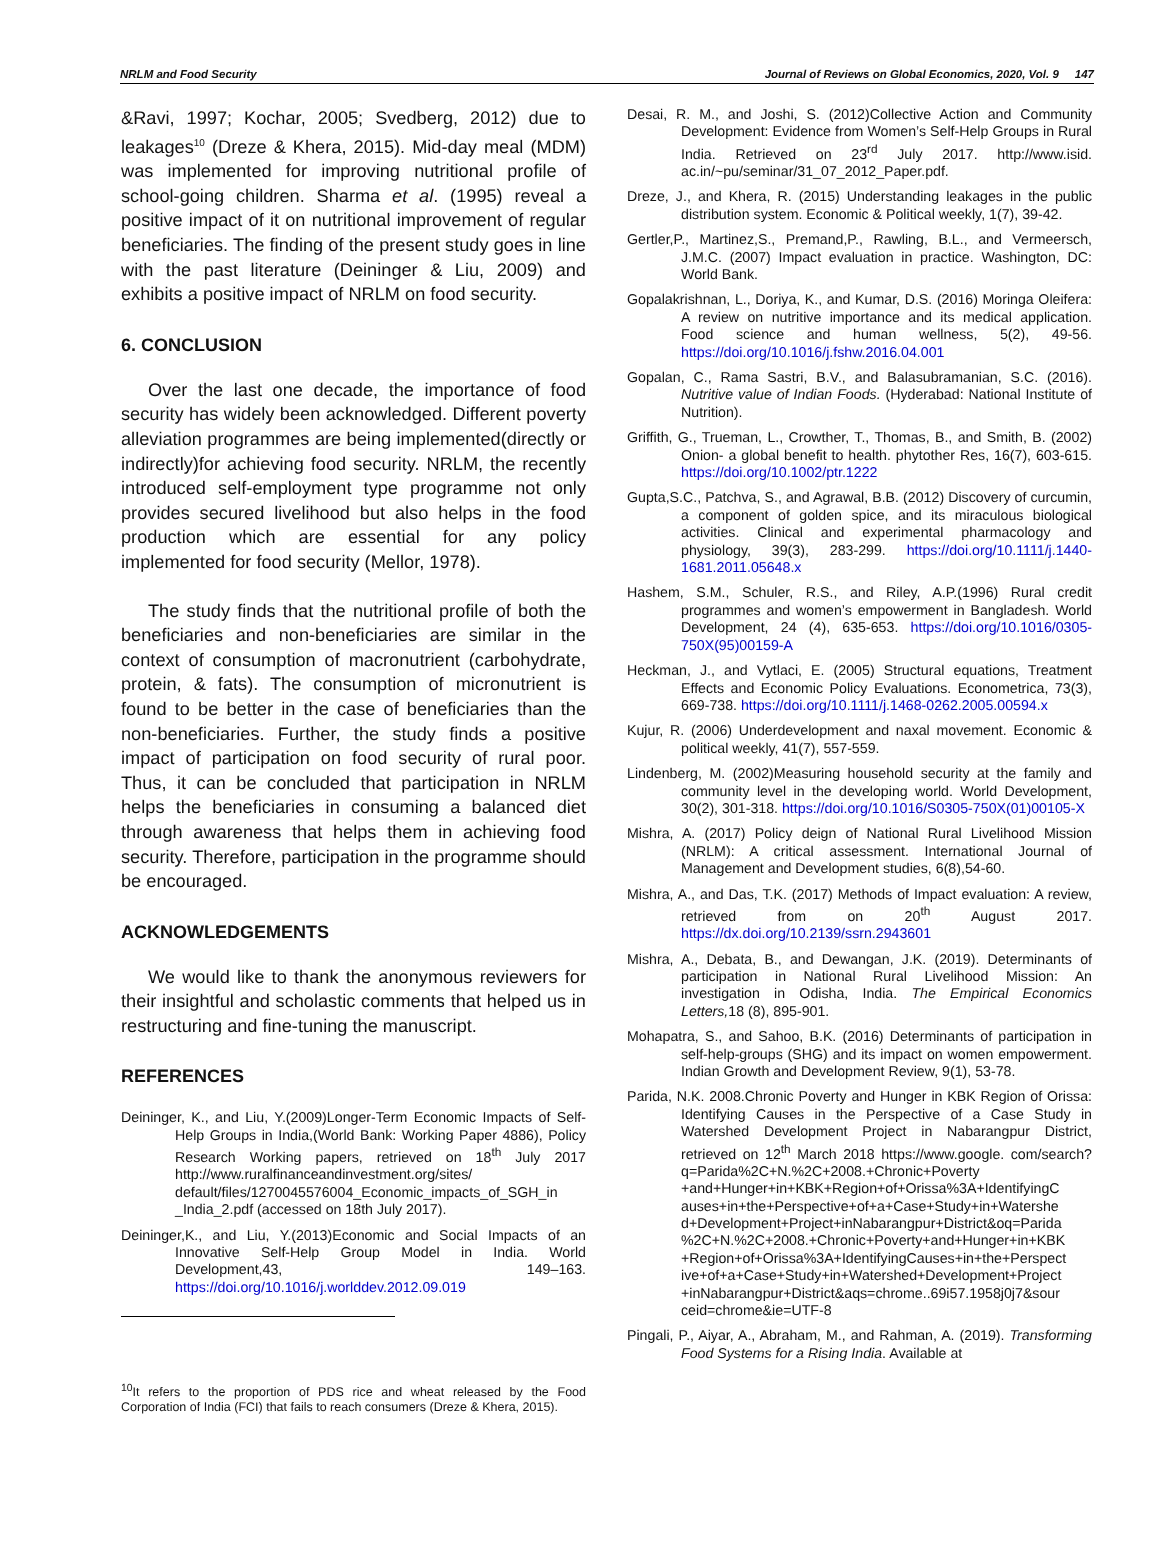NRLM and Food Security Journal of Reviews on Global Economics, 2020, Vol. 9 147
&Ravi, 1997; Kochar, 2005; Svedberg, 2012) due to leakages<sup>10</sup> (Dreze & Khera, 2015). Mid-day meal (MDM) was implemented for improving nutritional profile of school-going children. Sharma et al. (1995) reveal a positive impact of it on nutritional improvement of regular beneficiaries. The finding of the present study goes in line with the past literature (Deininger & Liu, 2009) and exhibits a positive impact of NRLM on food security.
6. CONCLUSION
Over the last one decade, the importance of food security has widely been acknowledged. Different poverty alleviation programmes are being implemented(directly or indirectly)for achieving food security. NRLM, the recently introduced self-employment type programme not only provides secured livelihood but also helps in the food production which are essential for any policy implemented for food security (Mellor, 1978).
The study finds that the nutritional profile of both the beneficiaries and non-beneficiaries are similar in the context of consumption of macronutrient (carbohydrate, protein, & fats). The consumption of micronutrient is found to be better in the case of beneficiaries than the non-beneficiaries. Further, the study finds a positive impact of participation on food security of rural poor. Thus, it can be concluded that participation in NRLM helps the beneficiaries in consuming a balanced diet through awareness that helps them in achieving food security. Therefore, participation in the programme should be encouraged.
ACKNOWLEDGEMENTS
We would like to thank the anonymous reviewers for their insightful and scholastic comments that helped us in restructuring and fine-tuning the manuscript.
REFERENCES
Deininger, K., and Liu, Y.(2009)Longer-Term Economic Impacts of Self-Help Groups in India,(World Bank: Working Paper 4886), Policy Research Working papers, retrieved on 18<sup>th</sup> July 2017 http://www.ruralfinanceandinvestment.org/sites/ default/files/1270045576004_Economic_impacts_of_SGH_in _India_2.pdf (accessed on 18th July 2017).
Deininger,K., and Liu, Y.(2013)Economic and Social Impacts of an Innovative Self-Help Group Model in India. World Development,43, 149–163. https://doi.org/10.1016/j.worlddev.2012.09.019
<sup>10</sup> It refers to the proportion of PDS rice and wheat released by the Food Corporation of India (FCI) that fails to reach consumers (Dreze & Khera, 2015).
Desai, R. M., and Joshi, S. (2012)Collective Action and Community Development: Evidence from Women’s Self-Help Groups in Rural India. Retrieved on 23<sup>rd</sup> July 2017. http://www.isid. ac.in/~pu/seminar/31_07_2012_Paper.pdf.
Dreze, J., and Khera, R. (2015) Understanding leakages in the public distribution system. Economic & Political weekly, 1(7), 39-42.
Gertler,P., Martinez,S., Premand,P., Rawling, B.L., and Vermeersch, J.M.C. (2007) Impact evaluation in practice. Washington, DC: World Bank.
Gopalakrishnan, L., Doriya, K., and Kumar, D.S. (2016) Moringa Oleifera: A review on nutritive importance and its medical application. Food science and human wellness, 5(2), 49-56. https://doi.org/10.1016/j.fshw.2016.04.001
Gopalan, C., Rama Sastri, B.V., and Balasubramanian, S.C. (2016). Nutritive value of Indian Foods. (Hyderabad: National Institute of Nutrition).
Griffith, G., Trueman, L., Crowther, T., Thomas, B., and Smith, B. (2002) Onion- a global benefit to health. phytother Res, 16(7), 603-615. https://doi.org/10.1002/ptr.1222
Gupta,S.C., Patchva, S., and Agrawal, B.B. (2012) Discovery of curcumin, a component of golden spice, and its miraculous biological activities. Clinical and experimental pharmacology and physiology, 39(3), 283-299. https://doi.org/10.1111/j.1440-1681.2011.05648.x
Hashem, S.M., Schuler, R.S., and Riley, A.P.(1996) Rural credit programmes and women’s empowerment in Bangladesh. World Development, 24 (4), 635-653. https://doi.org/10.1016/0305-750X(95)00159-A
Heckman, J., and Vytlaci, E. (2005) Structural equations, Treatment Effects and Economic Policy Evaluations. Econometrica, 73(3), 669-738. https://doi.org/10.1111/j.1468-0262.2005.00594.x
Kujur, R. (2006) Underdevelopment and naxal movement. Economic & political weekly, 41(7), 557-559.
Lindenberg, M. (2002)Measuring household security at the family and community level in the developing world. World Development, 30(2), 301-318. https://doi.org/10.1016/S0305-750X(01)00105-X
Mishra, A. (2017) Policy deign of National Rural Livelihood Mission (NRLM): A critical assessment. International Journal of Management and Development studies, 6(8),54-60.
Mishra, A., and Das, T.K. (2017) Methods of Impact evaluation: A review, retrieved from on 20<sup>th</sup> August 2017. https://dx.doi.org/10.2139/ssrn.2943601
Mishra, A., Debata, B., and Dewangan, J.K. (2019). Determinants of participation in National Rural Livelihood Mission: An investigation in Odisha, India. The Empirical Economics Letters, 18 (8), 895-901.
Mohapatra, S., and Sahoo, B.K. (2016) Determinants of participation in self-help-groups (SHG) and its impact on women empowerment. Indian Growth and Development Review, 9(1), 53-78.
Parida, N.K. 2008.Chronic Poverty and Hunger in KBK Region of Orissa: Identifying Causes in the Perspective of a Case Study in Watershed Development Project in Nabarangpur District, retrieved on 12<sup>th</sup> March 2018 https://www.google. com/search?q=Parida%2C+N.%2C+2008.+Chronic+Poverty +and+Hunger+in+KBK+Region+of+Orissa%3A+IdentifyingC auses+in+the+Perspective+of+a+Case+Study+in+Watershe d+Development+Project+inNabarangpur+District&oq=Parida %2C+N.%2C+2008.+Chronic+Poverty+and+Hunger+in+KBK +Region+of+Orissa%3A+IdentifyingCauses+in+the+Perspect ive+of+a+Case+Study+in+Watershed+Development+Project +inNabarangpur+District&aqs=chrome..69i57.1958j0j7&sour ceid=chrome&ie=UTF-8
Pingali, P., Aiyar, A., Abraham, M., and Rahman, A. (2019). Transforming Food Systems for a Rising India. Available at